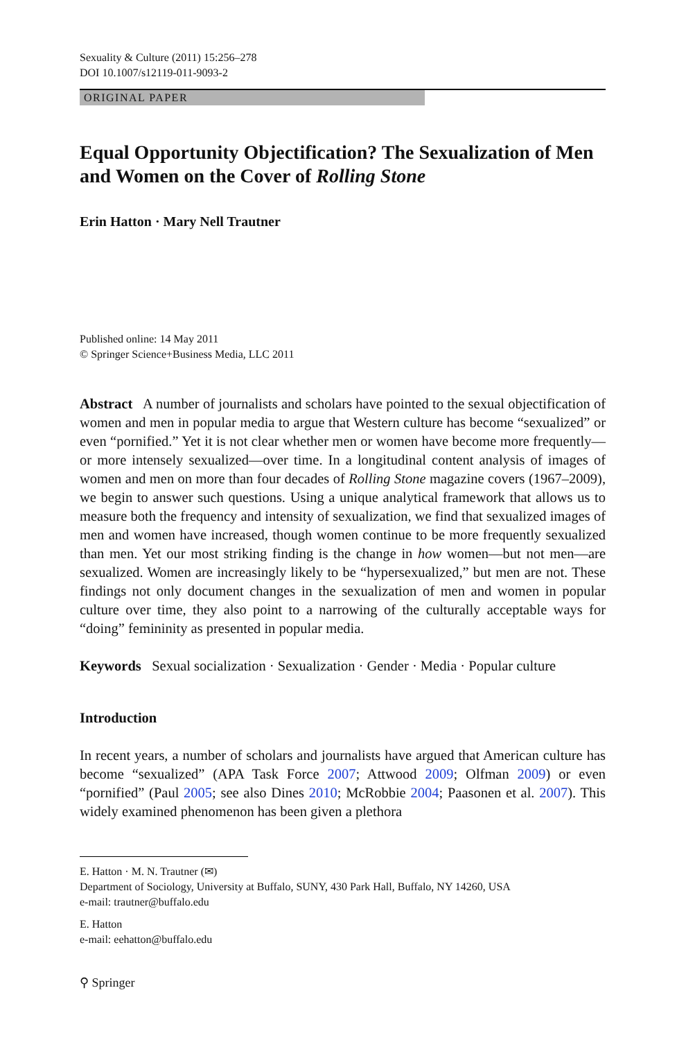Sexuality & Culture (2011) 15:256–278
DOI 10.1007/s12119-011-9093-2
ORIGINAL PAPER
Equal Opportunity Objectification? The Sexualization of Men and Women on the Cover of Rolling Stone
Erin Hatton · Mary Nell Trautner
Published online: 14 May 2011
© Springer Science+Business Media, LLC 2011
Abstract A number of journalists and scholars have pointed to the sexual objectification of women and men in popular media to argue that Western culture has become “sexualized” or even “pornified.” Yet it is not clear whether men or women have become more frequently—or more intensely sexualized—over time. In a longitudinal content analysis of images of women and men on more than four decades of Rolling Stone magazine covers (1967–2009), we begin to answer such questions. Using a unique analytical framework that allows us to measure both the frequency and intensity of sexualization, we find that sexualized images of men and women have increased, though women continue to be more frequently sexualized than men. Yet our most striking finding is the change in how women—but not men—are sexualized. Women are increasingly likely to be “hypersexualized,” but men are not. These findings not only document changes in the sexualization of men and women in popular culture over time, they also point to a narrowing of the culturally acceptable ways for “doing” femininity as presented in popular media.
Keywords Sexual socialization · Sexualization · Gender · Media · Popular culture
Introduction
In recent years, a number of scholars and journalists have argued that American culture has become “sexualized” (APA Task Force 2007; Attwood 2009; Olfman 2009) or even “pornified” (Paul 2005; see also Dines 2010; McRobbie 2004; Paasonen et al. 2007). This widely examined phenomenon has been given a plethora
E. Hatton · M. N. Trautner (✉)
Department of Sociology, University at Buffalo, SUNY, 430 Park Hall, Buffalo, NY 14260, USA
e-mail: trautner@buffalo.edu
E. Hatton
e-mail: eehatton@buffalo.edu
⚲ Springer